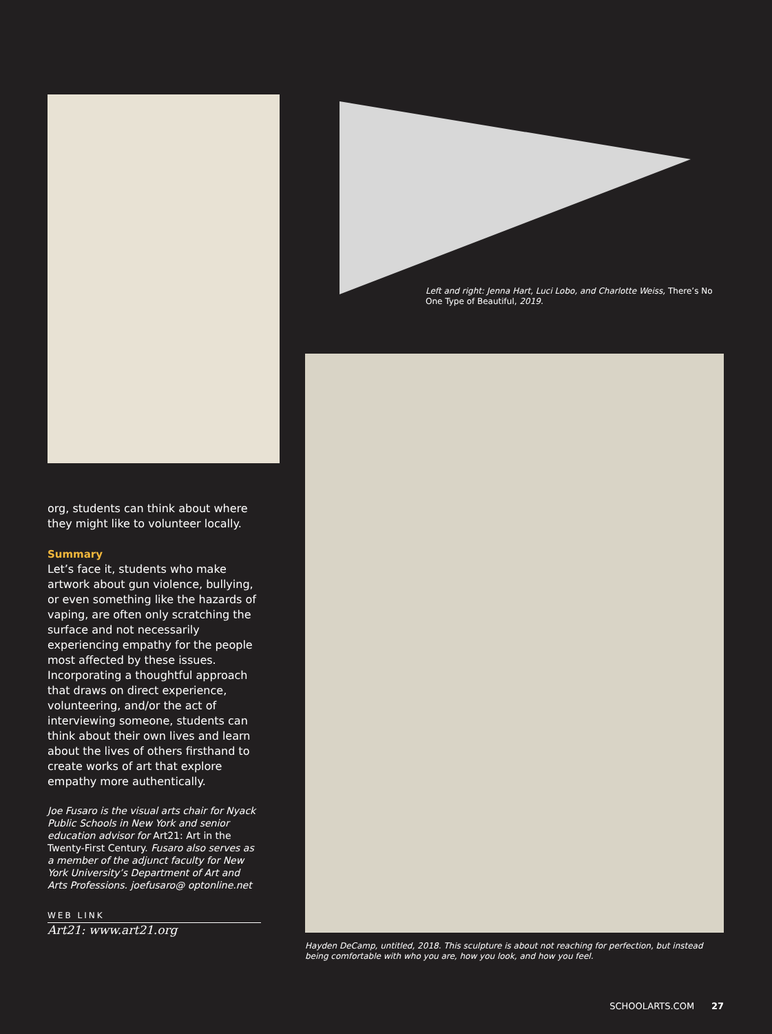org, students can think about where they might like to volunteer locally.
Summary
Let’s face it, students who make artwork about gun violence, bullying, or even something like the hazards of vaping, are often only scratching the surface and not necessarily experiencing empathy for the people most affected by these issues. Incorporating a thoughtful approach that draws on direct experience, volunteering, and/or the act of interviewing someone, students can think about their own lives and learn about the lives of others firsthand to create works of art that explore empathy more authentically.
Joe Fusaro is the visual arts chair for Nyack Public Schools in New York and senior education advisor for Art21: Art in the Twenty-First Century. Fusaro also serves as a member of the adjunct faculty for New York University’s Department of Art and Arts Professions. joefusaro@ optonline.net
WEB LINK
Art21: www.art21.org
Left and right: Jenna Hart, Luci Lobo, and Charlotte Weiss, There’s No One Type of Beautiful, 2019.
Hayden DeCamp, untitled, 2018. This sculpture is about not reaching for perfection, but instead being comfortable with who you are, how you look, and how you feel.
SCHOOLARTS.COM 27